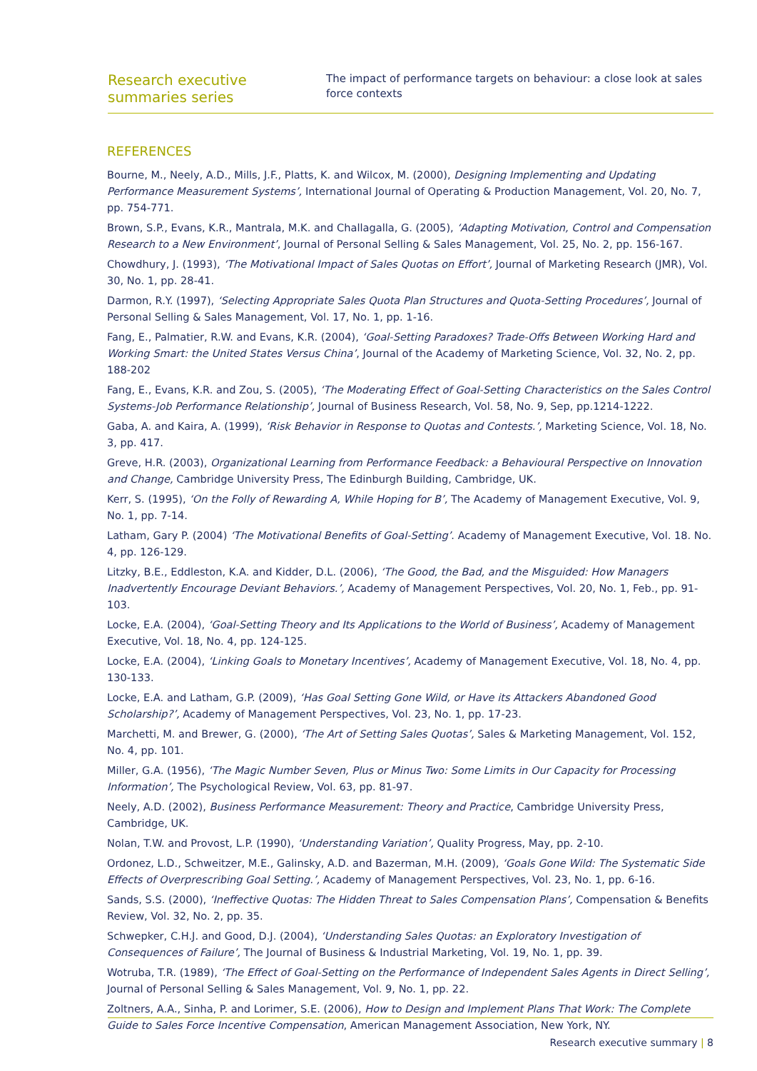Research executive summaries series
The impact of performance targets on behaviour: a close look at sales force contexts
REFERENCES
Bourne, M., Neely, A.D., Mills, J.F., Platts, K. and Wilcox, M. (2000), Designing Implementing and Updating Performance Measurement Systems’, International Journal of Operating & Production Management, Vol. 20, No. 7, pp. 754-771.
Brown, S.P., Evans, K.R., Mantrala, M.K. and Challagalla, G. (2005), ‘Adapting Motivation, Control and Compensation Research to a New Environment’, Journal of Personal Selling & Sales Management, Vol. 25, No. 2, pp. 156-167.
Chowdhury, J. (1993), ‘The Motivational Impact of Sales Quotas on Effort’, Journal of Marketing Research (JMR), Vol. 30, No. 1, pp. 28-41.
Darmon, R.Y. (1997), ‘Selecting Appropriate Sales Quota Plan Structures and Quota-Setting Procedures’, Journal of Personal Selling & Sales Management, Vol. 17, No. 1, pp. 1-16.
Fang, E., Palmatier, R.W. and Evans, K.R. (2004), ‘Goal-Setting Paradoxes? Trade-Offs Between Working Hard and Working Smart: the United States Versus China’, Journal of the Academy of Marketing Science, Vol. 32, No. 2, pp. 188-202
Fang, E., Evans, K.R. and Zou, S. (2005), ‘The Moderating Effect of Goal-Setting Characteristics on the Sales Control Systems-Job Performance Relationship’, Journal of Business Research, Vol. 58, No. 9, Sep, pp.1214-1222.
Gaba, A. and Kaira, A. (1999), ‘Risk Behavior in Response to Quotas and Contests.’, Marketing Science, Vol. 18, No. 3, pp. 417.
Greve, H.R. (2003), Organizational Learning from Performance Feedback: a Behavioural Perspective on Innovation and Change, Cambridge University Press, The Edinburgh Building, Cambridge, UK.
Kerr, S. (1995), ‘On the Folly of Rewarding A, While Hoping for B’, The Academy of Management Executive, Vol. 9, No. 1, pp. 7-14.
Latham, Gary P. (2004) ‘The Motivational Benefits of Goal-Setting’. Academy of Management Executive, Vol. 18. No. 4, pp. 126-129.
Litzky, B.E., Eddleston, K.A. and Kidder, D.L. (2006), ‘The Good, the Bad, and the Misguided: How Managers Inadvertently Encourage Deviant Behaviors.’, Academy of Management Perspectives, Vol. 20, No. 1, Feb., pp. 91-103.
Locke, E.A. (2004), ‘Goal-Setting Theory and Its Applications to the World of Business’, Academy of Management Executive, Vol. 18, No. 4, pp. 124-125.
Locke, E.A. (2004), ‘Linking Goals to Monetary Incentives’, Academy of Management Executive, Vol. 18, No. 4, pp. 130-133.
Locke, E.A. and Latham, G.P. (2009), ‘Has Goal Setting Gone Wild, or Have its Attackers Abandoned Good Scholarship?’, Academy of Management Perspectives, Vol. 23, No. 1, pp. 17-23.
Marchetti, M. and Brewer, G. (2000), ‘The Art of Setting Sales Quotas’, Sales & Marketing Management, Vol. 152, No. 4, pp. 101.
Miller, G.A. (1956), ‘The Magic Number Seven, Plus or Minus Two: Some Limits in Our Capacity for Processing Information’, The Psychological Review, Vol. 63, pp. 81-97.
Neely, A.D. (2002), Business Performance Measurement: Theory and Practice, Cambridge University Press, Cambridge, UK.
Nolan, T.W. and Provost, L.P. (1990), ‘Understanding Variation’, Quality Progress, May, pp. 2-10.
Ordonez, L.D., Schweitzer, M.E., Galinsky, A.D. and Bazerman, M.H. (2009), ‘Goals Gone Wild: The Systematic Side Effects of Overprescribing Goal Setting.’, Academy of Management Perspectives, Vol. 23, No. 1, pp. 6-16.
Sands, S.S. (2000), ‘Ineffective Quotas: The Hidden Threat to Sales Compensation Plans’, Compensation & Benefits Review, Vol. 32, No. 2, pp. 35.
Schwepker, C.H.J. and Good, D.J. (2004), ‘Understanding Sales Quotas: an Exploratory Investigation of Consequences of Failure’, The Journal of Business & Industrial Marketing, Vol. 19, No. 1, pp. 39.
Wotruba, T.R. (1989), ‘The Effect of Goal-Setting on the Performance of Independent Sales Agents in Direct Selling’, Journal of Personal Selling & Sales Management, Vol. 9, No. 1, pp. 22.
Zoltners, A.A., Sinha, P. and Lorimer, S.E. (2006), How to Design and Implement Plans That Work: The Complete Guide to Sales Force Incentive Compensation, American Management Association, New York, NY.
Research executive summary | 8